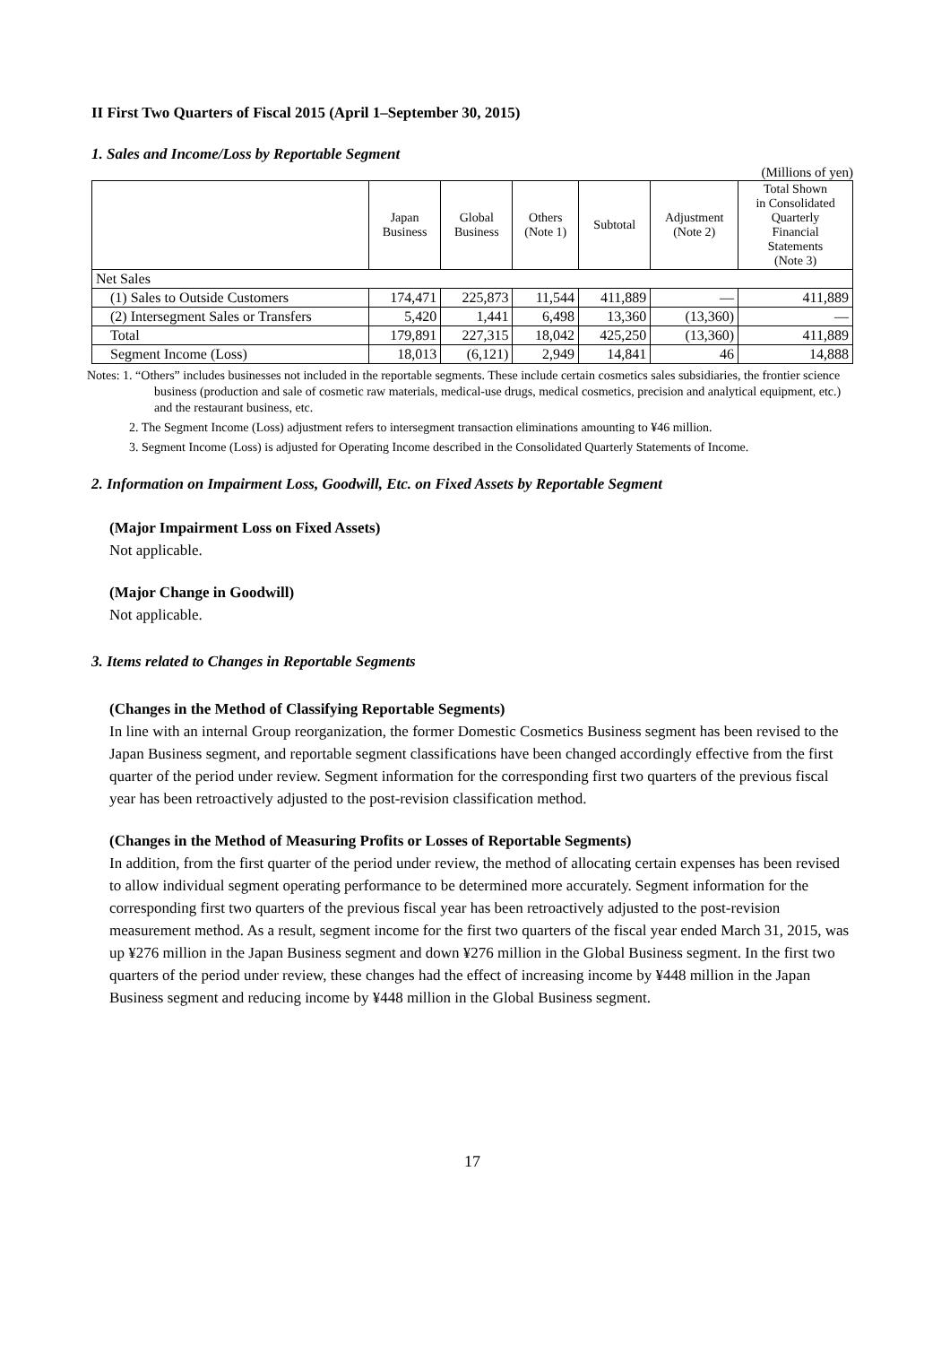II First Two Quarters of Fiscal 2015 (April 1–September 30, 2015)
1. Sales and Income/Loss by Reportable Segment
(Millions of yen)
| | Japan Business | Global Business | Others (Note 1) | Subtotal | Adjustment (Note 2) | Total Shown in Consolidated Quarterly Financial Statements (Note 3) |
| --- | --- | --- | --- | --- | --- | --- |
| Net Sales | | | | | | |
| (1) Sales to Outside Customers | 174,471 | 225,873 | 11,544 | 411,889 | — | 411,889 |
| (2) Intersegment Sales or Transfers | 5,420 | 1,441 | 6,498 | 13,360 | (13,360) | — |
| Total | 179,891 | 227,315 | 18,042 | 425,250 | (13,360) | 411,889 |
| Segment Income (Loss) | 18,013 | (6,121) | 2,949 | 14,841 | 46 | 14,888 |
Notes: 1. “Others” includes businesses not included in the reportable segments. These include certain cosmetics sales subsidiaries, the frontier science business (production and sale of cosmetic raw materials, medical-use drugs, medical cosmetics, precision and analytical equipment, etc.) and the restaurant business, etc.
2. The Segment Income (Loss) adjustment refers to intersegment transaction eliminations amounting to ¥46 million.
3. Segment Income (Loss) is adjusted for Operating Income described in the Consolidated Quarterly Statements of Income.
2. Information on Impairment Loss, Goodwill, Etc. on Fixed Assets by Reportable Segment
(Major Impairment Loss on Fixed Assets)
Not applicable.
(Major Change in Goodwill)
Not applicable.
3. Items related to Changes in Reportable Segments
(Changes in the Method of Classifying Reportable Segments)
In line with an internal Group reorganization, the former Domestic Cosmetics Business segment has been revised to the Japan Business segment, and reportable segment classifications have been changed accordingly effective from the first quarter of the period under review. Segment information for the corresponding first two quarters of the previous fiscal year has been retroactively adjusted to the post-revision classification method.
(Changes in the Method of Measuring Profits or Losses of Reportable Segments)
In addition, from the first quarter of the period under review, the method of allocating certain expenses has been revised to allow individual segment operating performance to be determined more accurately. Segment information for the corresponding first two quarters of the previous fiscal year has been retroactively adjusted to the post-revision measurement method. As a result, segment income for the first two quarters of the fiscal year ended March 31, 2015, was up ¥276 million in the Japan Business segment and down ¥276 million in the Global Business segment. In the first two quarters of the period under review, these changes had the effect of increasing income by ¥448 million in the Japan Business segment and reducing income by ¥448 million in the Global Business segment.
17